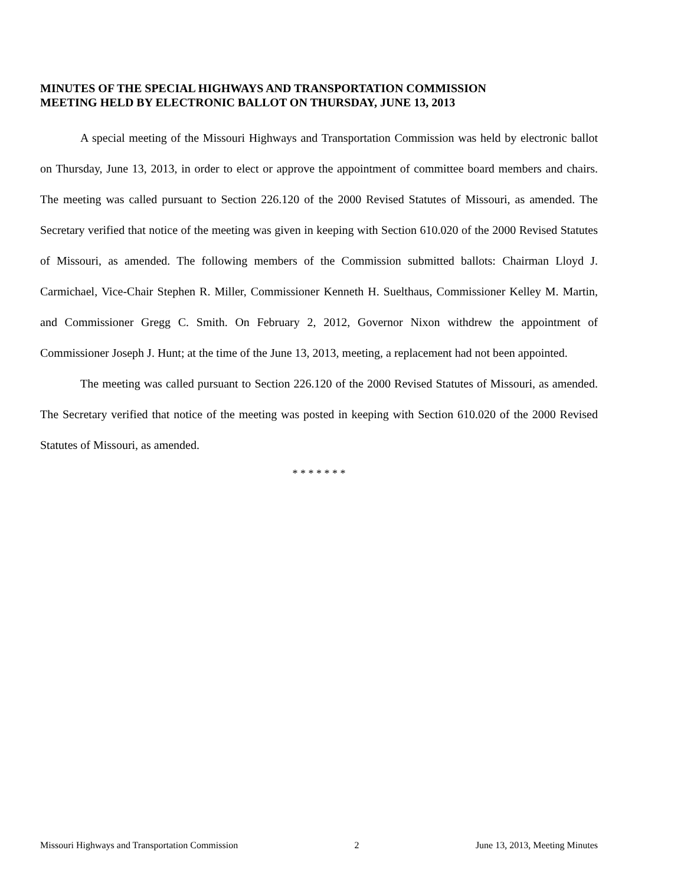MINUTES OF THE SPECIAL HIGHWAYS AND TRANSPORTATION COMMISSION
MEETING HELD BY ELECTRONIC BALLOT ON THURSDAY, JUNE 13, 2013
A special meeting of the Missouri Highways and Transportation Commission was held by electronic ballot on Thursday, June 13, 2013, in order to elect or approve the appointment of committee board members and chairs. The meeting was called pursuant to Section 226.120 of the 2000 Revised Statutes of Missouri, as amended. The Secretary verified that notice of the meeting was given in keeping with Section 610.020 of the 2000 Revised Statutes of Missouri, as amended. The following members of the Commission submitted ballots: Chairman Lloyd J. Carmichael, Vice-Chair Stephen R. Miller, Commissioner Kenneth H. Suelthaus, Commissioner Kelley M. Martin, and Commissioner Gregg C. Smith. On February 2, 2012, Governor Nixon withdrew the appointment of Commissioner Joseph J. Hunt; at the time of the June 13, 2013, meeting, a replacement had not been appointed.
The meeting was called pursuant to Section 226.120 of the 2000 Revised Statutes of Missouri, as amended. The Secretary verified that notice of the meeting was posted in keeping with Section 610.020 of the 2000 Revised Statutes of Missouri, as amended.
* * * * * * *
Missouri Highways and Transportation Commission 2 June 13, 2013, Meeting Minutes